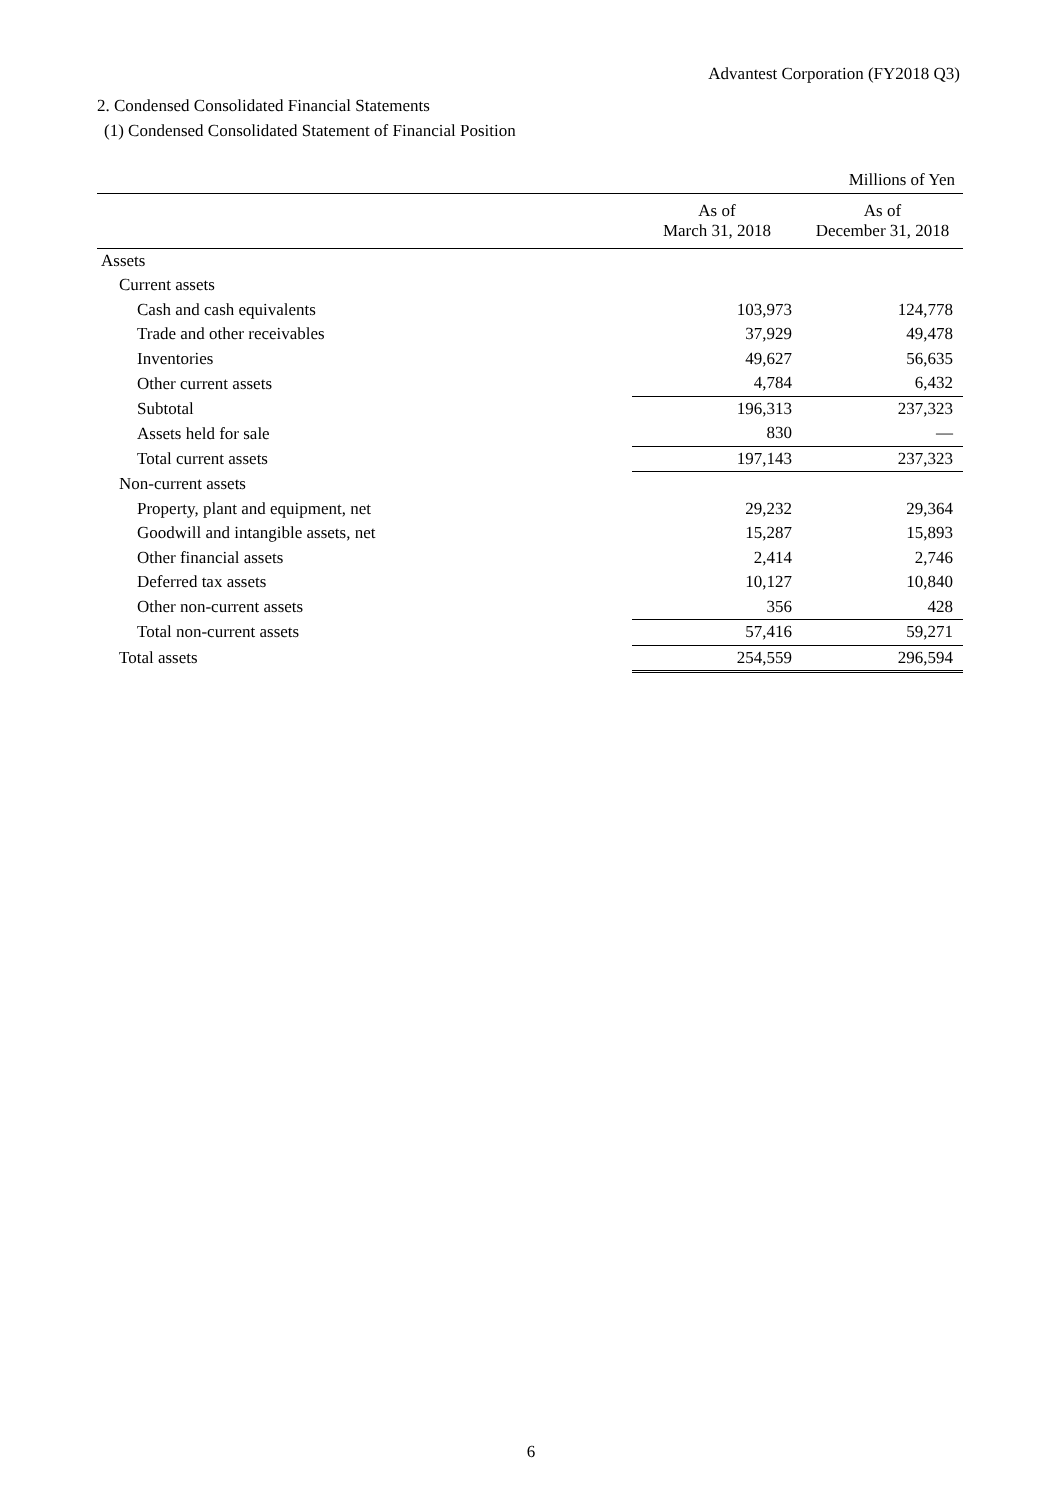Advantest Corporation (FY2018 Q3)
2. Condensed Consolidated Financial Statements
(1) Condensed Consolidated Statement of Financial Position
| | | Millions of Yen |
| | As of March 31, 2018 | As of December 31, 2018 |
| Assets | | |
| Current assets | | |
| Cash and cash equivalents | 103,973 | 124,778 |
| Trade and other receivables | 37,929 | 49,478 |
| Inventories | 49,627 | 56,635 |
| Other current assets | 4,784 | 6,432 |
| Subtotal | 196,313 | 237,323 |
| Assets held for sale | 830 | — |
| Total current assets | 197,143 | 237,323 |
| Non-current assets | | |
| Property, plant and equipment, net | 29,232 | 29,364 |
| Goodwill and intangible assets, net | 15,287 | 15,893 |
| Other financial assets | 2,414 | 2,746 |
| Deferred tax assets | 10,127 | 10,840 |
| Other non-current assets | 356 | 428 |
| Total non-current assets | 57,416 | 59,271 |
| Total assets | 254,559 | 296,594 |
6